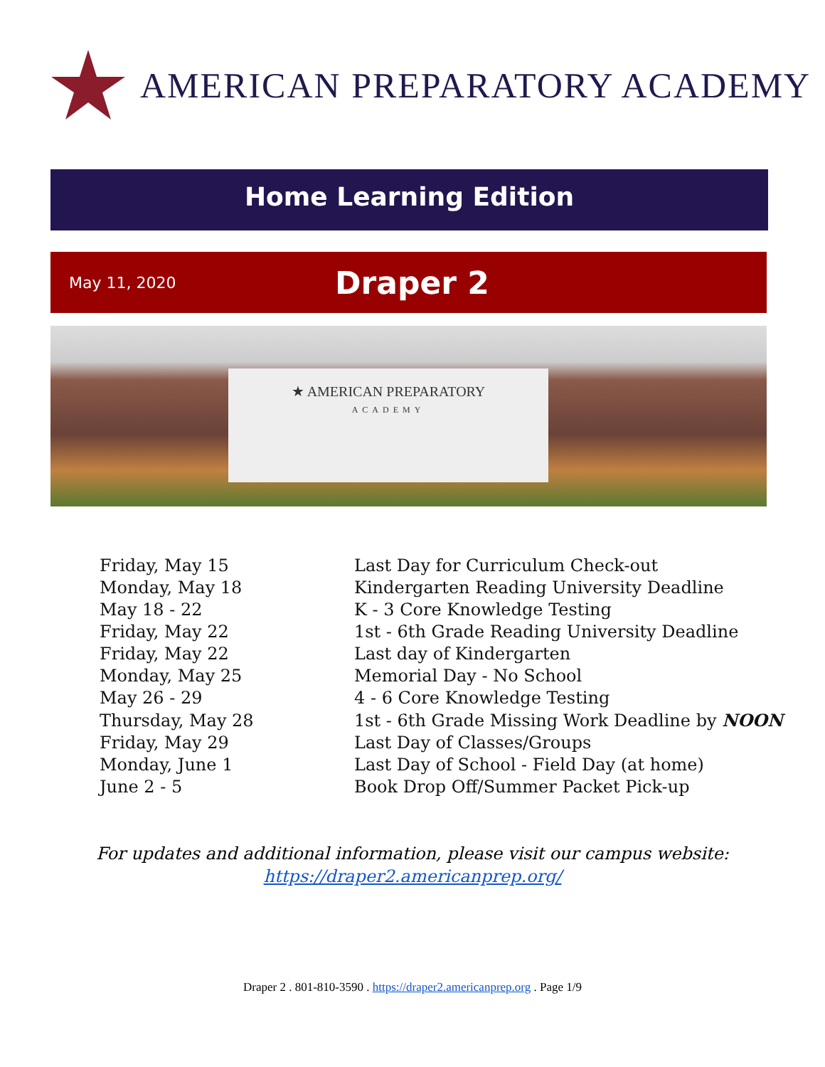AMERICAN PREPARATORY ACADEMY
Home Learning Edition
May 11, 2020 Draper 2
★ AMERICAN PREPARATORY
ACADEMY
| Friday, May 15 | Last Day for Curriculum Check-out |
| Monday, May 18 | Kindergarten Reading University Deadline |
| May 18 - 22 | K - 3 Core Knowledge Testing |
| Friday, May 22 | 1st - 6th Grade Reading University Deadline |
| Friday, May 22 | Last day of Kindergarten |
| Monday, May 25 | Memorial Day - No School |
| May 26 - 29 | 4 - 6 Core Knowledge Testing |
| Thursday, May 28 | 1st - 6th Grade Missing Work Deadline by NOON |
| Friday, May 29 | Last Day of Classes/Groups |
| Monday, June 1 | Last Day of School - Field Day (at home) |
| June 2 - 5 | Book Drop Off/Summer Packet Pick-up |
For updates and additional information, please visit our campus website:
https://draper2.americanprep.org/
Draper 2 . 801-810-3590 . https://draper2.americanprep.org . Page 1/9